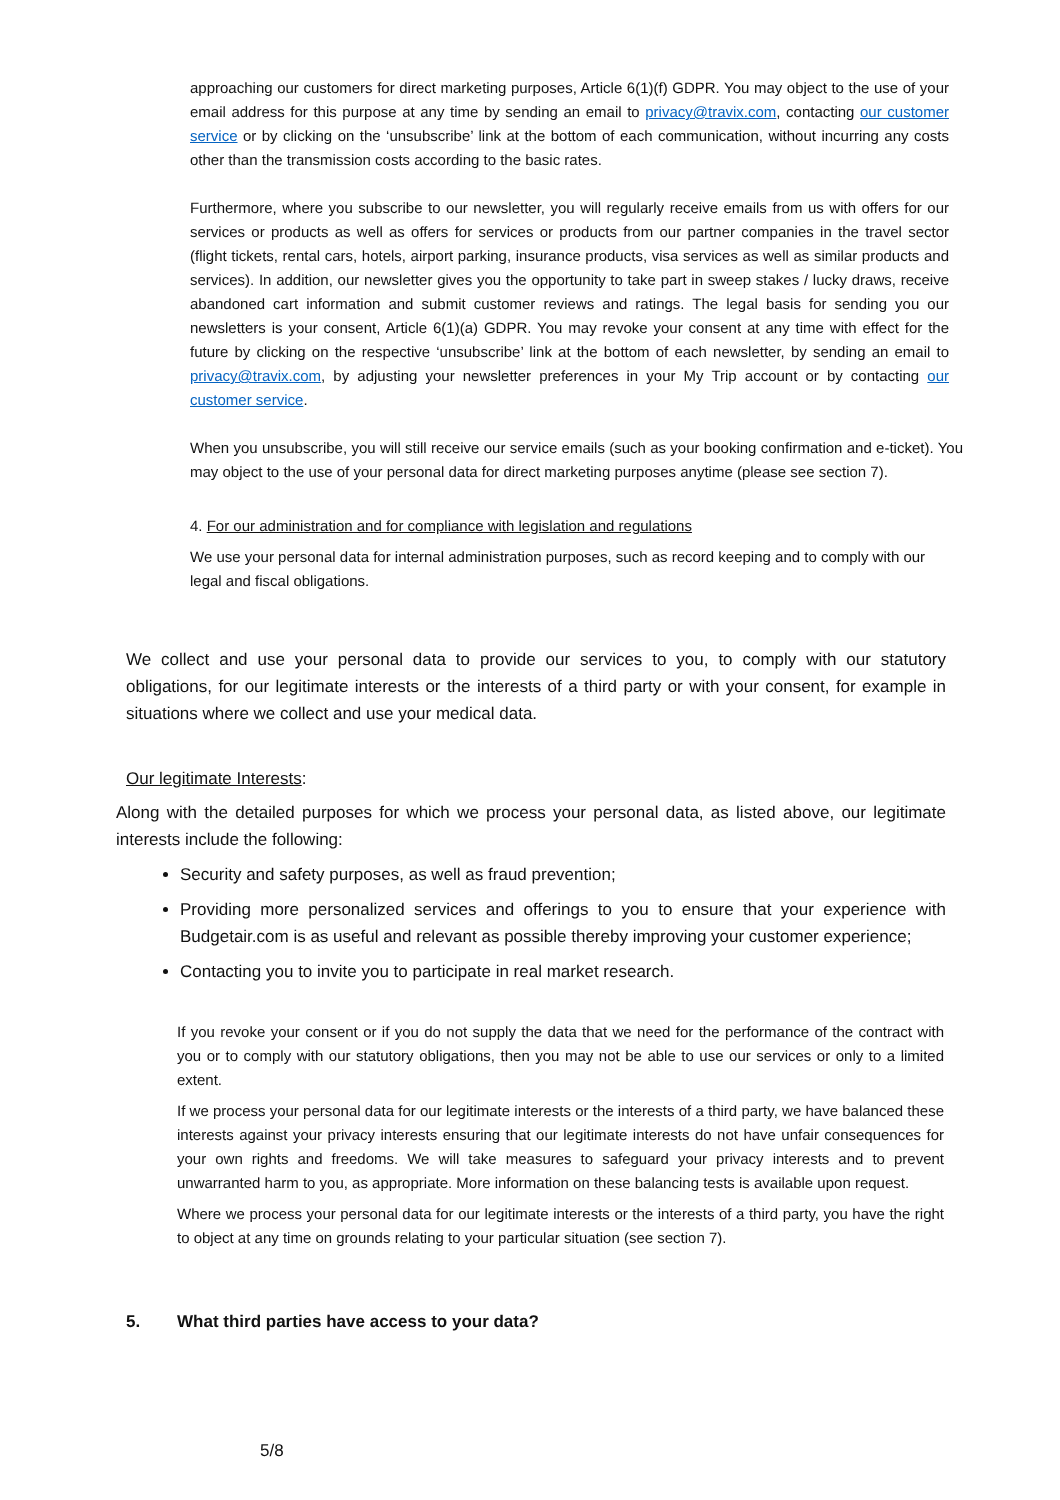approaching our customers for direct marketing purposes, Article 6(1)(f) GDPR. You may object to the use of your email address for this purpose at any time by sending an email to privacy@travix.com, contacting our customer service or by clicking on the ‘unsubscribe’ link at the bottom of each communication, without incurring any costs other than the transmission costs according to the basic rates.
Furthermore, where you subscribe to our newsletter, you will regularly receive emails from us with offers for our services or products as well as offers for services or products from our partner companies in the travel sector (flight tickets, rental cars, hotels, airport parking, insurance products, visa services as well as similar products and services). In addition, our newsletter gives you the opportunity to take part in sweep stakes / lucky draws, receive abandoned cart information and submit customer reviews and ratings. The legal basis for sending you our newsletters is your consent, Article 6(1)(a) GDPR. You may revoke your consent at any time with effect for the future by clicking on the respective ‘unsubscribe’ link at the bottom of each newsletter, by sending an email to privacy@travix.com, by adjusting your newsletter preferences in your My Trip account or by contacting our customer service.
When you unsubscribe, you will still receive our service emails (such as your booking confirmation and e-ticket). You may object to the use of your personal data for direct marketing purposes anytime (please see section 7).
4. For our administration and for compliance with legislation and regulations
We use your personal data for internal administration purposes, such as record keeping and to comply with our legal and fiscal obligations.
We collect and use your personal data to provide our services to you, to comply with our statutory obligations, for our legitimate interests or the interests of a third party or with your consent, for example in situations where we collect and use your medical data.
Our legitimate Interests:
Along with the detailed purposes for which we process your personal data, as listed above, our legitimate interests include the following:
Security and safety purposes, as well as fraud prevention;
Providing more personalized services and offerings to you to ensure that your experience with Budgetair.com is as useful and relevant as possible thereby improving your customer experience;
Contacting you to invite you to participate in real market research.
If you revoke your consent or if you do not supply the data that we need for the performance of the contract with you or to comply with our statutory obligations, then you may not be able to use our services or only to a limited extent.
If we process your personal data for our legitimate interests or the interests of a third party, we have balanced these interests against your privacy interests ensuring that our legitimate interests do not have unfair consequences for your own rights and freedoms. We will take measures to safeguard your privacy interests and to prevent unwarranted harm to you, as appropriate. More information on these balancing tests is available upon request.
Where we process your personal data for our legitimate interests or the interests of a third party, you have the right to object at any time on grounds relating to your particular situation (see section 7).
5. What third parties have access to your data?
5/8